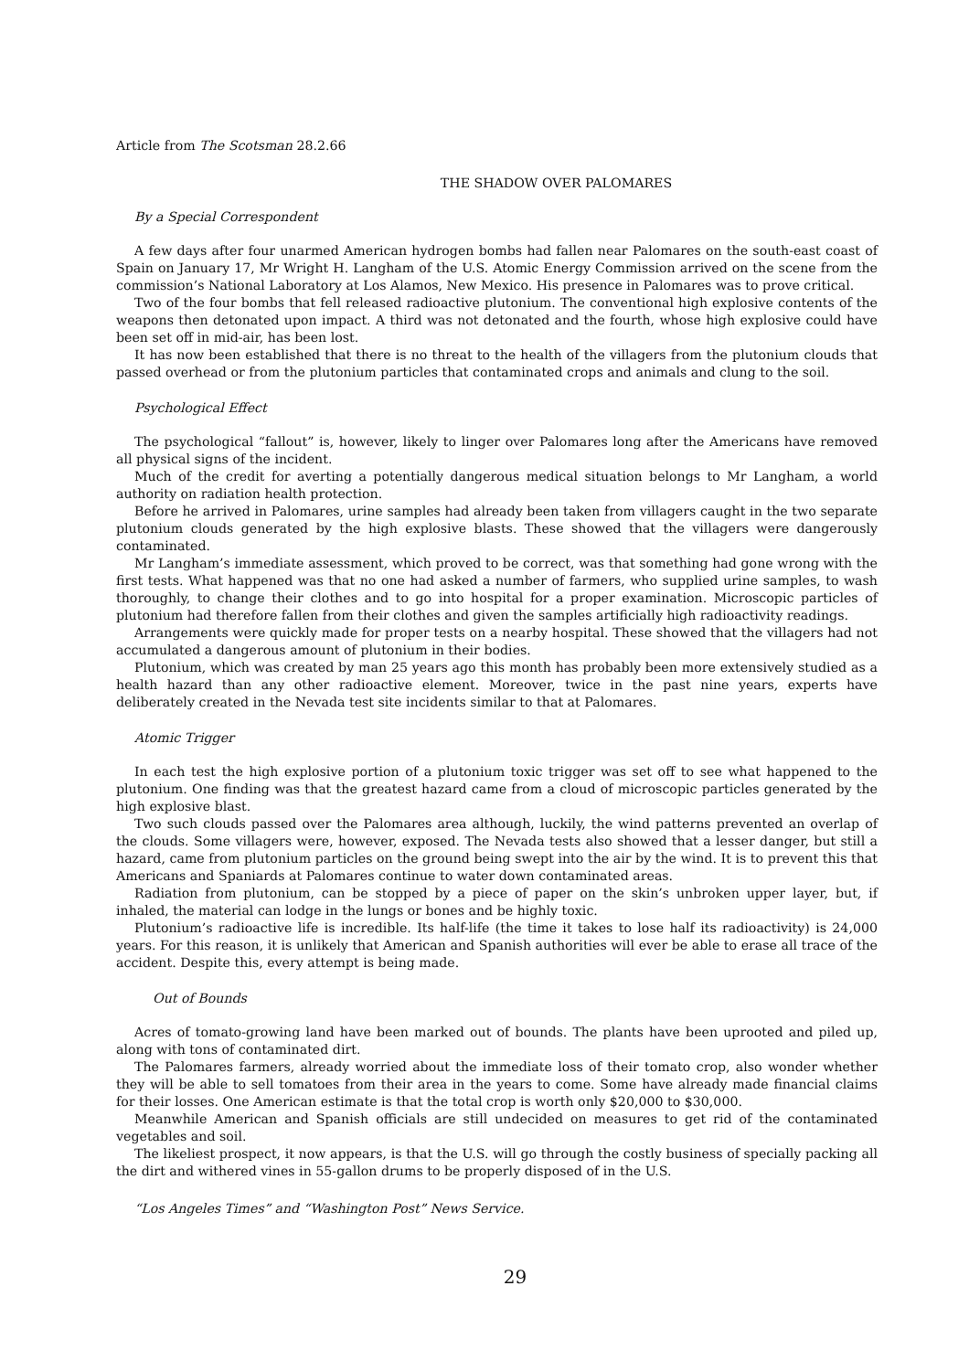Article from The Scotsman 28.2.66
THE SHADOW OVER PALOMARES
By a Special Correspondent
A few days after four unarmed American hydrogen bombs had fallen near Palomares on the south-east coast of Spain on January 17, Mr Wright H. Langham of the U.S. Atomic Energy Commission arrived on the scene from the commission’s National Laboratory at Los Alamos, New Mexico. His presence in Palomares was to prove critical.
Two of the four bombs that fell released radioactive plutonium. The conventional high explosive contents of the weapons then detonated upon impact. A third was not detonated and the fourth, whose high explosive could have been set off in mid-air, has been lost.
It has now been established that there is no threat to the health of the villagers from the plutonium clouds that passed overhead or from the plutonium particles that contaminated crops and animals and clung to the soil.
Psychological Effect
The psychological “fallout” is, however, likely to linger over Palomares long after the Americans have removed all physical signs of the incident.
Much of the credit for averting a potentially dangerous medical situation belongs to Mr Langham, a world authority on radiation health protection.
Before he arrived in Palomares, urine samples had already been taken from villagers caught in the two separate plutonium clouds generated by the high explosive blasts. These showed that the villagers were dangerously contaminated.
Mr Langham’s immediate assessment, which proved to be correct, was that something had gone wrong with the first tests. What happened was that no one had asked a number of farmers, who supplied urine samples, to wash thoroughly, to change their clothes and to go into hospital for a proper examination. Microscopic particles of plutonium had therefore fallen from their clothes and given the samples artificially high radioactivity readings.
Arrangements were quickly made for proper tests on a nearby hospital. These showed that the villagers had not accumulated a dangerous amount of plutonium in their bodies.
Plutonium, which was created by man 25 years ago this month has probably been more extensively studied as a health hazard than any other radioactive element. Moreover, twice in the past nine years, experts have deliberately created in the Nevada test site incidents similar to that at Palomares.
Atomic Trigger
In each test the high explosive portion of a plutonium toxic trigger was set off to see what happened to the plutonium. One finding was that the greatest hazard came from a cloud of microscopic particles generated by the high explosive blast.
Two such clouds passed over the Palomares area although, luckily, the wind patterns prevented an overlap of the clouds. Some villagers were, however, exposed. The Nevada tests also showed that a lesser danger, but still a hazard, came from plutonium particles on the ground being swept into the air by the wind. It is to prevent this that Americans and Spaniards at Palomares continue to water down contaminated areas.
Radiation from plutonium, can be stopped by a piece of paper on the skin’s unbroken upper layer, but, if inhaled, the material can lodge in the lungs or bones and be highly toxic.
Plutonium’s radioactive life is incredible. Its half-life (the time it takes to lose half its radioactivity) is 24,000 years. For this reason, it is unlikely that American and Spanish authorities will ever be able to erase all trace of the accident. Despite this, every attempt is being made.
Out of Bounds
Acres of tomato-growing land have been marked out of bounds. The plants have been uprooted and piled up, along with tons of contaminated dirt.
The Palomares farmers, already worried about the immediate loss of their tomato crop, also wonder whether they will be able to sell tomatoes from their area in the years to come. Some have already made financial claims for their losses. One American estimate is that the total crop is worth only $20,000 to $30,000.
Meanwhile American and Spanish officials are still undecided on measures to get rid of the contaminated vegetables and soil.
The likeliest prospect, it now appears, is that the U.S. will go through the costly business of specially packing all the dirt and withered vines in 55-gallon drums to be properly disposed of in the U.S.
“Los Angeles Times” and “Washington Post” News Service.
29